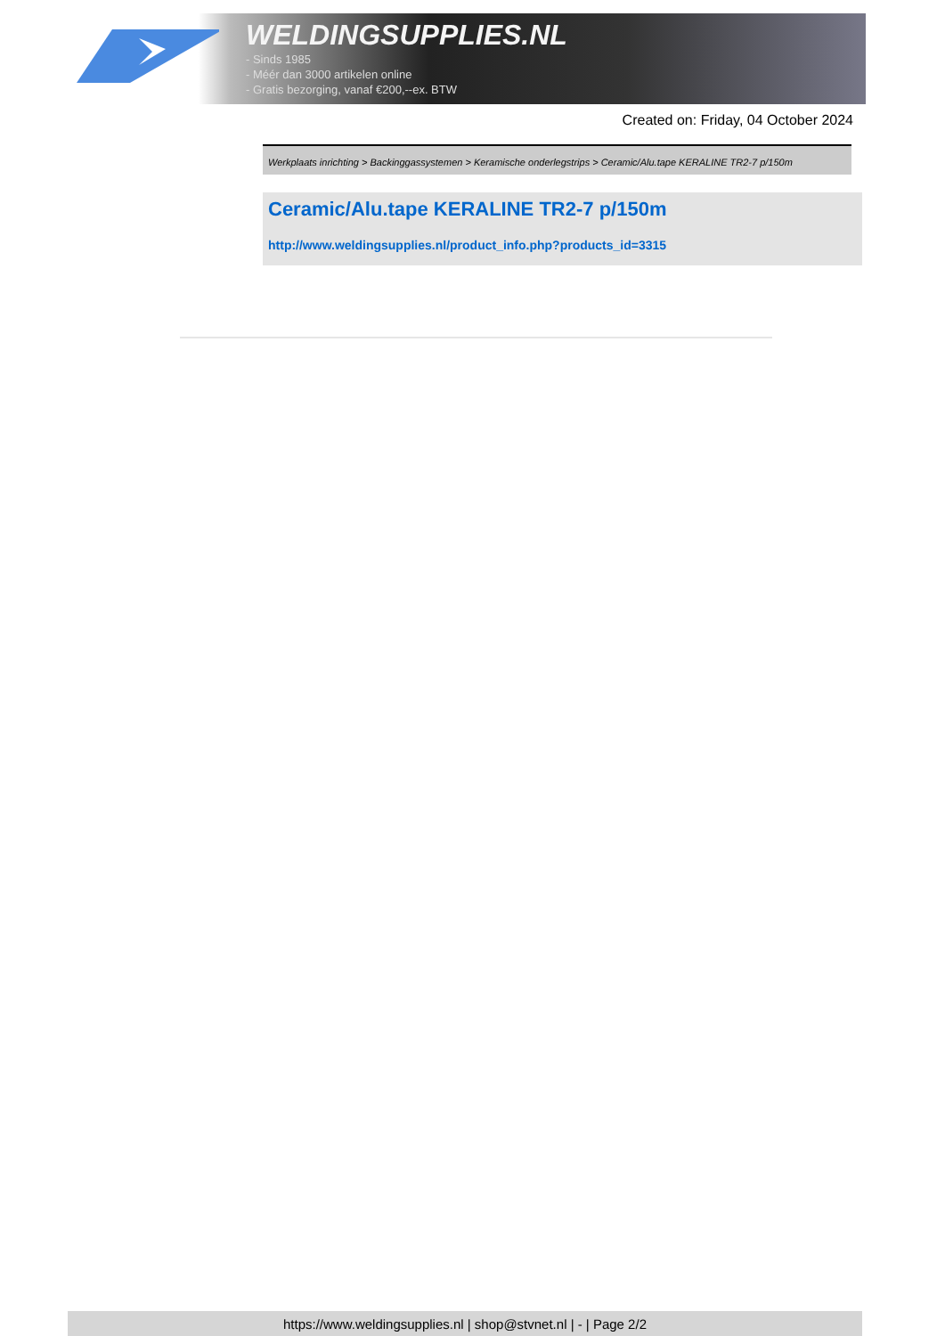WELDINGSUPPLIES.NL
- Sinds 1985
- Méér dan 3000 artikelen online
- Gratis bezorging, vanaf €200,--ex. BTW
Created on: Friday, 04 October 2024
Werkplaats inrichting > Backinggassystemen > Keramische onderlegstrips > Ceramic/Alu.tape KERALINE TR2-7 p/150m
Ceramic/Alu.tape KERALINE TR2-7 p/150m
http://www.weldingsupplies.nl/product_info.php?products_id=3315
https://www.weldingsupplies.nl | shop@stvnet.nl | - | Page 2/2